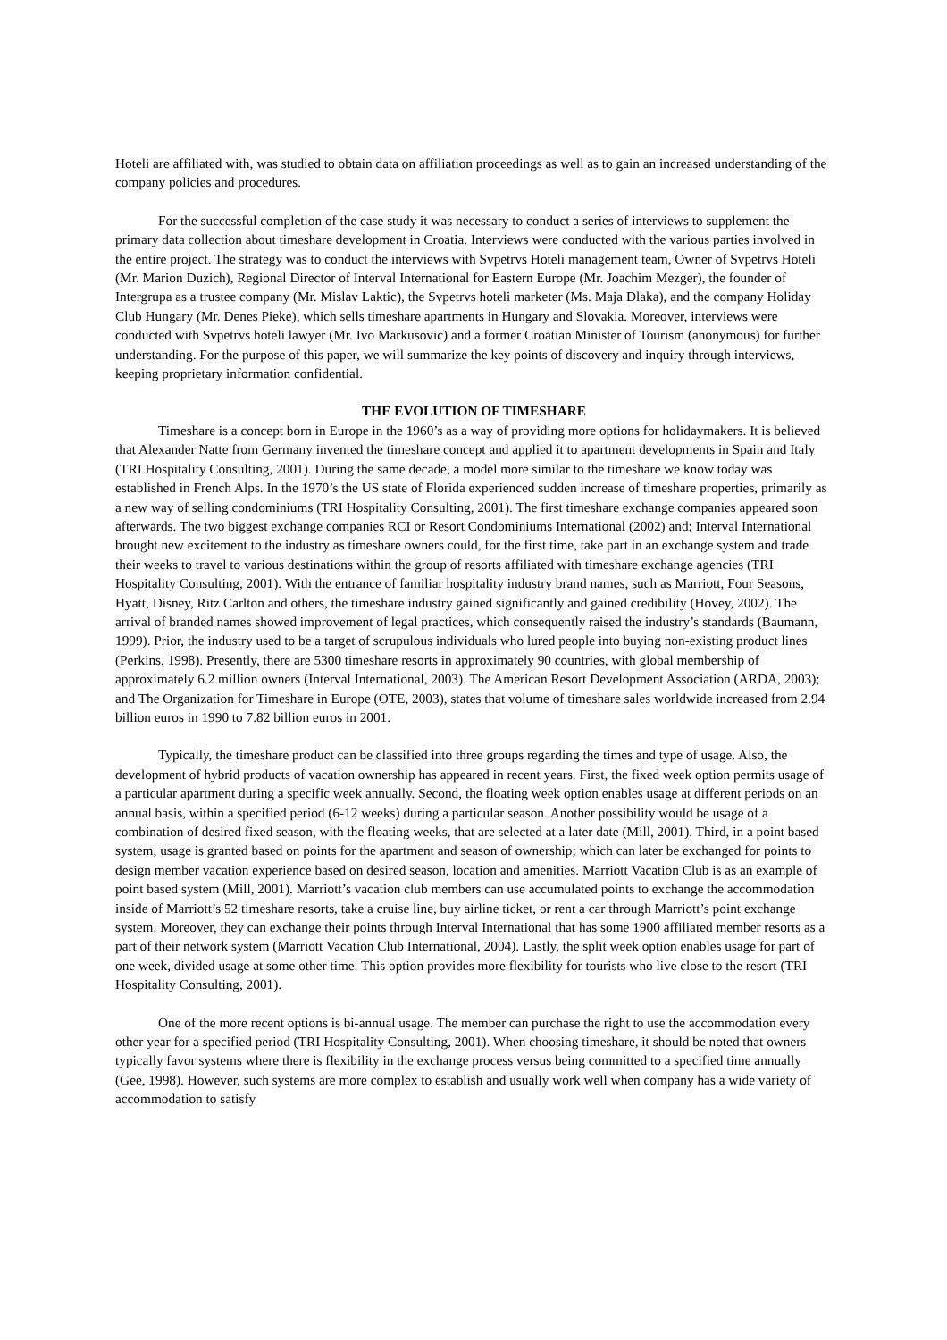Hoteli are affiliated with, was studied to obtain data on affiliation proceedings as well as to gain an increased understanding of the company policies and procedures.
For the successful completion of the case study it was necessary to conduct a series of interviews to supplement the primary data collection about timeshare development in Croatia. Interviews were conducted with the various parties involved in the entire project. The strategy was to conduct the interviews with Svpetrvs Hoteli management team, Owner of Svpetrvs Hoteli (Mr. Marion Duzich), Regional Director of Interval International for Eastern Europe (Mr. Joachim Mezger), the founder of Intergrupa as a trustee company (Mr. Mislav Laktic), the Svpetrvs hoteli marketer (Ms. Maja Dlaka), and the company Holiday Club Hungary (Mr. Denes Pieke), which sells timeshare apartments in Hungary and Slovakia. Moreover, interviews were conducted with Svpetrvs hoteli lawyer (Mr. Ivo Markusovic) and a former Croatian Minister of Tourism (anonymous) for further understanding. For the purpose of this paper, we will summarize the key points of discovery and inquiry through interviews, keeping proprietary information confidential.
THE EVOLUTION OF TIMESHARE
Timeshare is a concept born in Europe in the 1960’s as a way of providing more options for holidaymakers. It is believed that Alexander Natte from Germany invented the timeshare concept and applied it to apartment developments in Spain and Italy (TRI Hospitality Consulting, 2001). During the same decade, a model more similar to the timeshare we know today was established in French Alps. In the 1970’s the US state of Florida experienced sudden increase of timeshare properties, primarily as a new way of selling condominiums (TRI Hospitality Consulting, 2001). The first timeshare exchange companies appeared soon afterwards. The two biggest exchange companies RCI or Resort Condominiums International (2002) and; Interval International brought new excitement to the industry as timeshare owners could, for the first time, take part in an exchange system and trade their weeks to travel to various destinations within the group of resorts affiliated with timeshare exchange agencies (TRI Hospitality Consulting, 2001). With the entrance of familiar hospitality industry brand names, such as Marriott, Four Seasons, Hyatt, Disney, Ritz Carlton and others, the timeshare industry gained significantly and gained credibility (Hovey, 2002). The arrival of branded names showed improvement of legal practices, which consequently raised the industry’s standards (Baumann, 1999). Prior, the industry used to be a target of scrupulous individuals who lured people into buying non-existing product lines (Perkins, 1998). Presently, there are 5300 timeshare resorts in approximately 90 countries, with global membership of approximately 6.2 million owners (Interval International, 2003). The American Resort Development Association (ARDA, 2003); and The Organization for Timeshare in Europe (OTE, 2003), states that volume of timeshare sales worldwide increased from 2.94 billion euros in 1990 to 7.82 billion euros in 2001.
Typically, the timeshare product can be classified into three groups regarding the times and type of usage. Also, the development of hybrid products of vacation ownership has appeared in recent years. First, the fixed week option permits usage of a particular apartment during a specific week annually. Second, the floating week option enables usage at different periods on an annual basis, within a specified period (6-12 weeks) during a particular season. Another possibility would be usage of a combination of desired fixed season, with the floating weeks, that are selected at a later date (Mill, 2001). Third, in a point based system, usage is granted based on points for the apartment and season of ownership; which can later be exchanged for points to design member vacation experience based on desired season, location and amenities. Marriott Vacation Club is as an example of point based system (Mill, 2001). Marriott’s vacation club members can use accumulated points to exchange the accommodation inside of Marriott’s 52 timeshare resorts, take a cruise line, buy airline ticket, or rent a car through Marriott’s point exchange system. Moreover, they can exchange their points through Interval International that has some 1900 affiliated member resorts as a part of their network system (Marriott Vacation Club International, 2004). Lastly, the split week option enables usage for part of one week, divided usage at some other time. This option provides more flexibility for tourists who live close to the resort (TRI Hospitality Consulting, 2001).
One of the more recent options is bi-annual usage. The member can purchase the right to use the accommodation every other year for a specified period (TRI Hospitality Consulting, 2001). When choosing timeshare, it should be noted that owners typically favor systems where there is flexibility in the exchange process versus being committed to a specified time annually (Gee, 1998). However, such systems are more complex to establish and usually work well when company has a wide variety of accommodation to satisfy